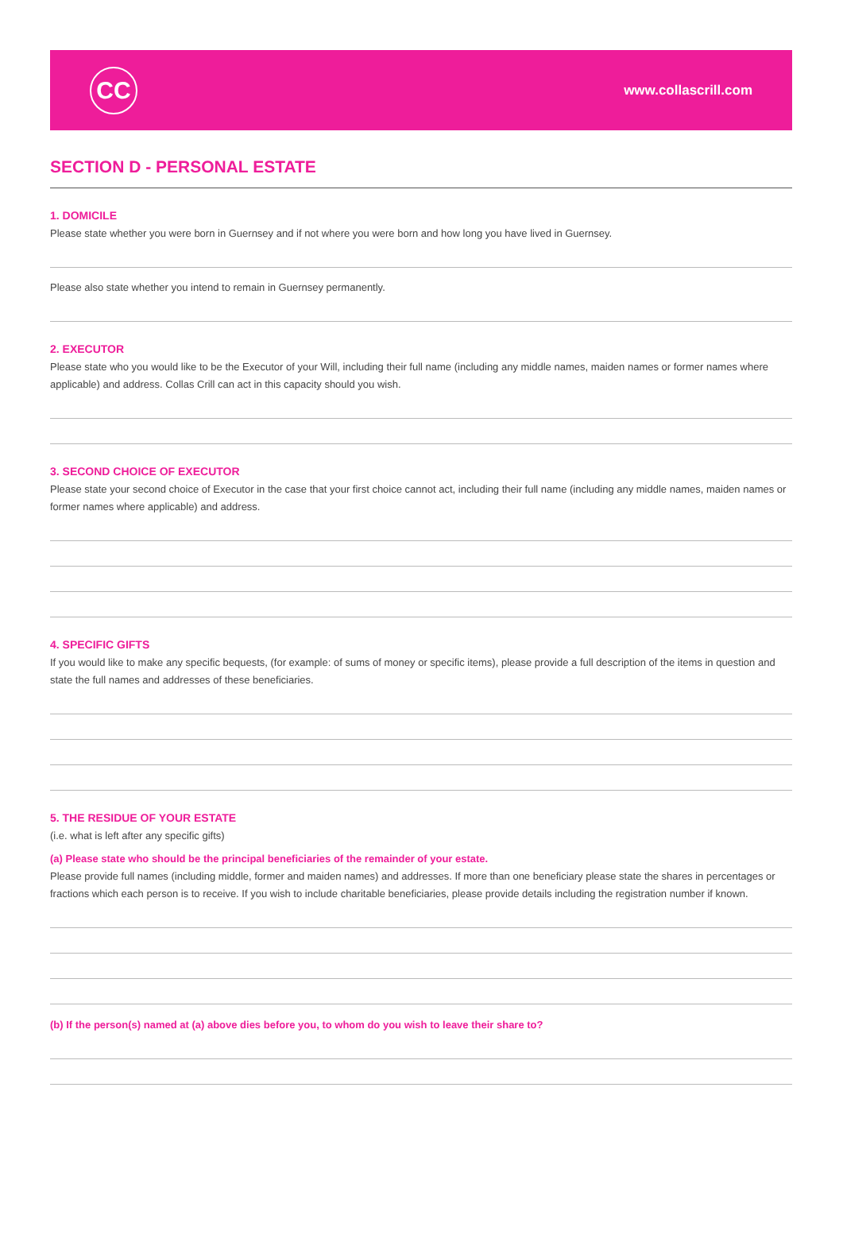CC
www.collascrill.com
SECTION D - PERSONAL ESTATE
1. DOMICILE
Please state whether you were born in Guernsey and if not where you were born and how long you have lived in Guernsey.
Please also state whether you intend to remain in Guernsey permanently.
2. EXECUTOR
Please state who you would like to be the Executor of your Will, including their full name (including any middle names, maiden names or former names where applicable) and address. Collas Crill can act in this capacity should you wish.
3. SECOND CHOICE OF EXECUTOR
Please state your second choice of Executor in the case that your first choice cannot act, including their full name (including any middle names, maiden names or former names where applicable) and address.
4. SPECIFIC GIFTS
If you would like to make any specific bequests, (for example: of sums of money or specific items), please provide a full description of the items in question and state the full names and addresses of these beneficiaries.
5. THE RESIDUE OF YOUR ESTATE
(i.e. what is left after any specific gifts)
(a) Please state who should be the principal beneficiaries of the remainder of your estate.
Please provide full names (including middle, former and maiden names) and addresses. If more than one beneficiary please state the shares in percentages or fractions which each person is to receive. If you wish to include charitable beneficiaries, please provide details including the registration number if known.
(b) If the person(s) named at (a) above dies before you, to whom do you wish to leave their share to?